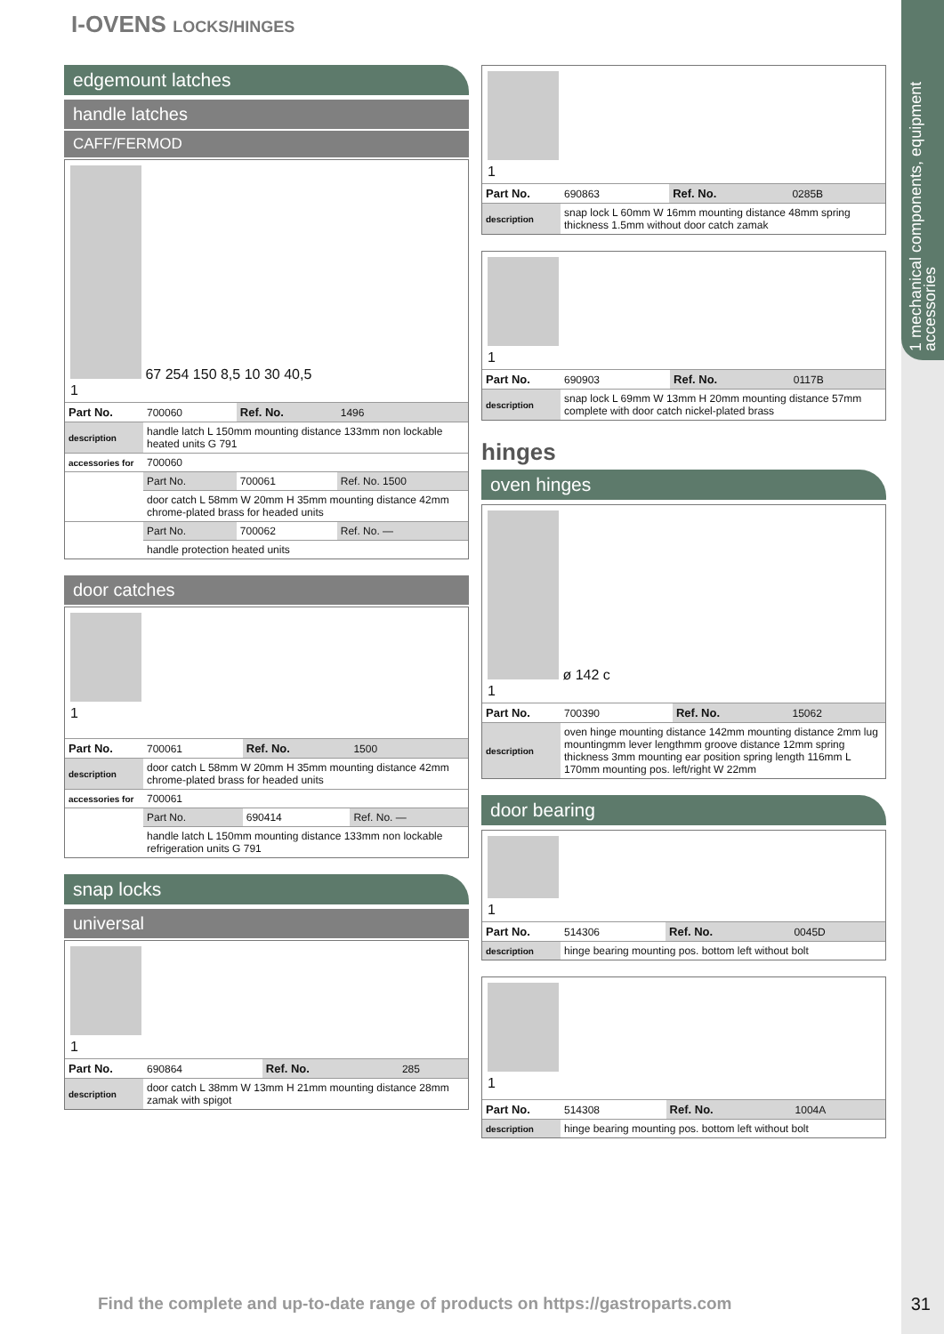1 mechanical components, equipment accessories
I-OVENS LOCKS/HINGES
edgemount latches
handle latches
CAFF/FERMOD
67 254 150 8,5 10 30 40,5
1
| Part No. | 700060 | Ref. No. | 1496 |
| description | handle latch L 150mm mounting distance 133mm non lockable heated units G 791 | | |
| accessories for | 700060 | | |
| | Part No. | 700061 | Ref. No. 1500 |
| | door catch L 58mm W 20mm H 35mm mounting distance 42mm chrome-plated brass for headed units | | |
| | Part No. | 700062 | Ref. No. — |
| | handle protection heated units | | |
door catches
1
| Part No. | 700061 | Ref. No. | 1500 |
| description | door catch L 58mm W 20mm H 35mm mounting distance 42mm chrome-plated brass for headed units | | |
| accessories for | 700061 | | |
| | Part No. | 690414 | Ref. No. — |
| | handle latch L 150mm mounting distance 133mm non lockable refrigeration units G 791 | | |
snap locks
universal
1
| Part No. | 690864 | Ref. No. | 285 |
| description | door catch L 38mm W 13mm H 21mm mounting distance 28mm zamak with spigot | | |
1
| Part No. | 690863 | Ref. No. | 0285B |
| description | snap lock L 60mm W 16mm mounting distance 48mm spring thickness 1.5mm without door catch zamak | | |
1
| Part No. | 690903 | Ref. No. | 0117B |
| description | snap lock L 69mm W 13mm H 20mm mounting distance 57mm complete with door catch nickel-plated brass | | |
hinges
oven hinges
ø 142 c
1
| Part No. | 700390 | Ref. No. | 15062 |
| description | oven hinge mounting distance 142mm mounting distance 2mm lug mountingmm lever lengthmm groove distance 12mm spring thickness 3mm mounting ear position spring length 116mm L 170mm mounting pos. left/right W 22mm | | |
door bearing
1
| Part No. | 514306 | Ref. No. | 0045D |
| description | hinge bearing mounting pos. bottom left without bolt | | |
1
| Part No. | 514308 | Ref. No. | 1004A |
| description | hinge bearing mounting pos. bottom left without bolt | | |
Find the complete and up-to-date range of products on https://gastroparts.com
31